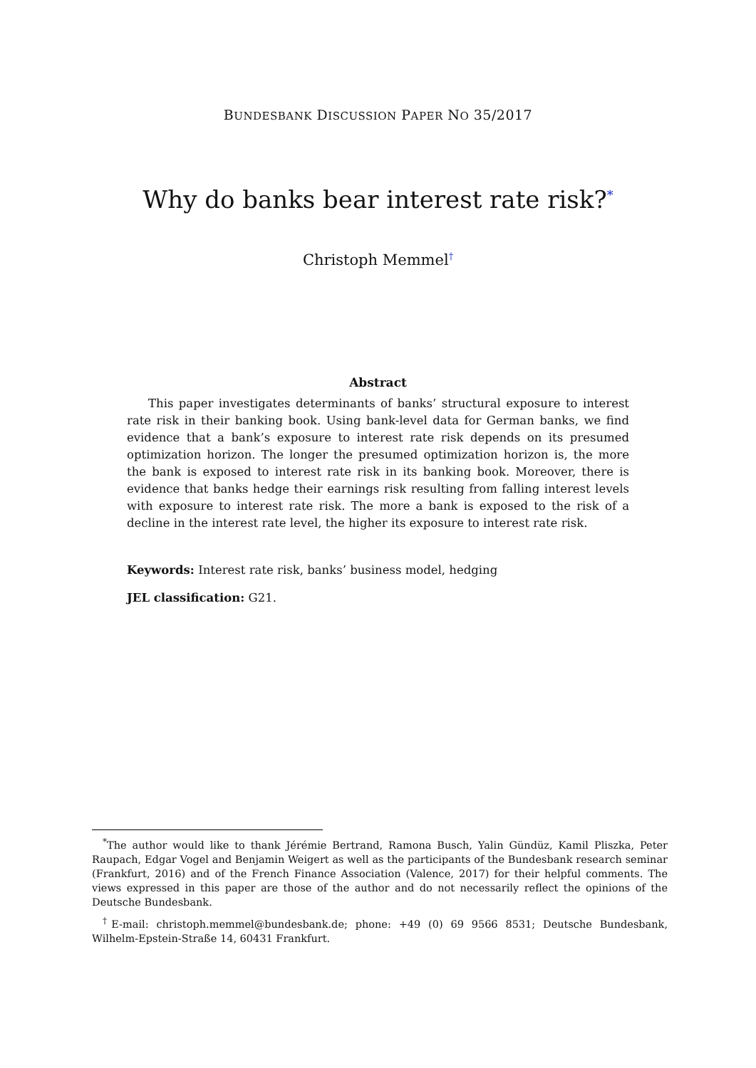BUNDESBANK DISCUSSION PAPER NO 35/2017
Why do banks bear interest rate risk?<sup>*</sup>
Christoph Memmel<sup>†</sup>
Abstract
This paper investigates determinants of banks’ structural exposure to interest rate risk in their banking book. Using bank-level data for German banks, we find evidence that a bank’s exposure to interest rate risk depends on its presumed optimization horizon. The longer the presumed optimization horizon is, the more the bank is exposed to interest rate risk in its banking book. Moreover, there is evidence that banks hedge their earnings risk resulting from falling interest levels with exposure to interest rate risk. The more a bank is exposed to the risk of a decline in the interest rate level, the higher its exposure to interest rate risk.
Keywords: Interest rate risk, banks’ business model, hedging
JEL classification: G21.
<sup>*</sup> The author would like to thank Jérémie Bertrand, Ramona Busch, Yalin Gündüz, Kamil Pliszka, Peter Raupach, Edgar Vogel and Benjamin Weigert as well as the participants of the Bundesbank research seminar (Frankfurt, 2016) and of the French Finance Association (Valence, 2017) for their helpful comments. The views expressed in this paper are those of the author and do not necessarily reflect the opinions of the Deutsche Bundesbank.
<sup>†</sup> E-mail: christoph.memmel@bundesbank.de; phone: +49 (0) 69 9566 8531; Deutsche Bundesbank, Wilhelm-Epstein-Straße 14, 60431 Frankfurt.